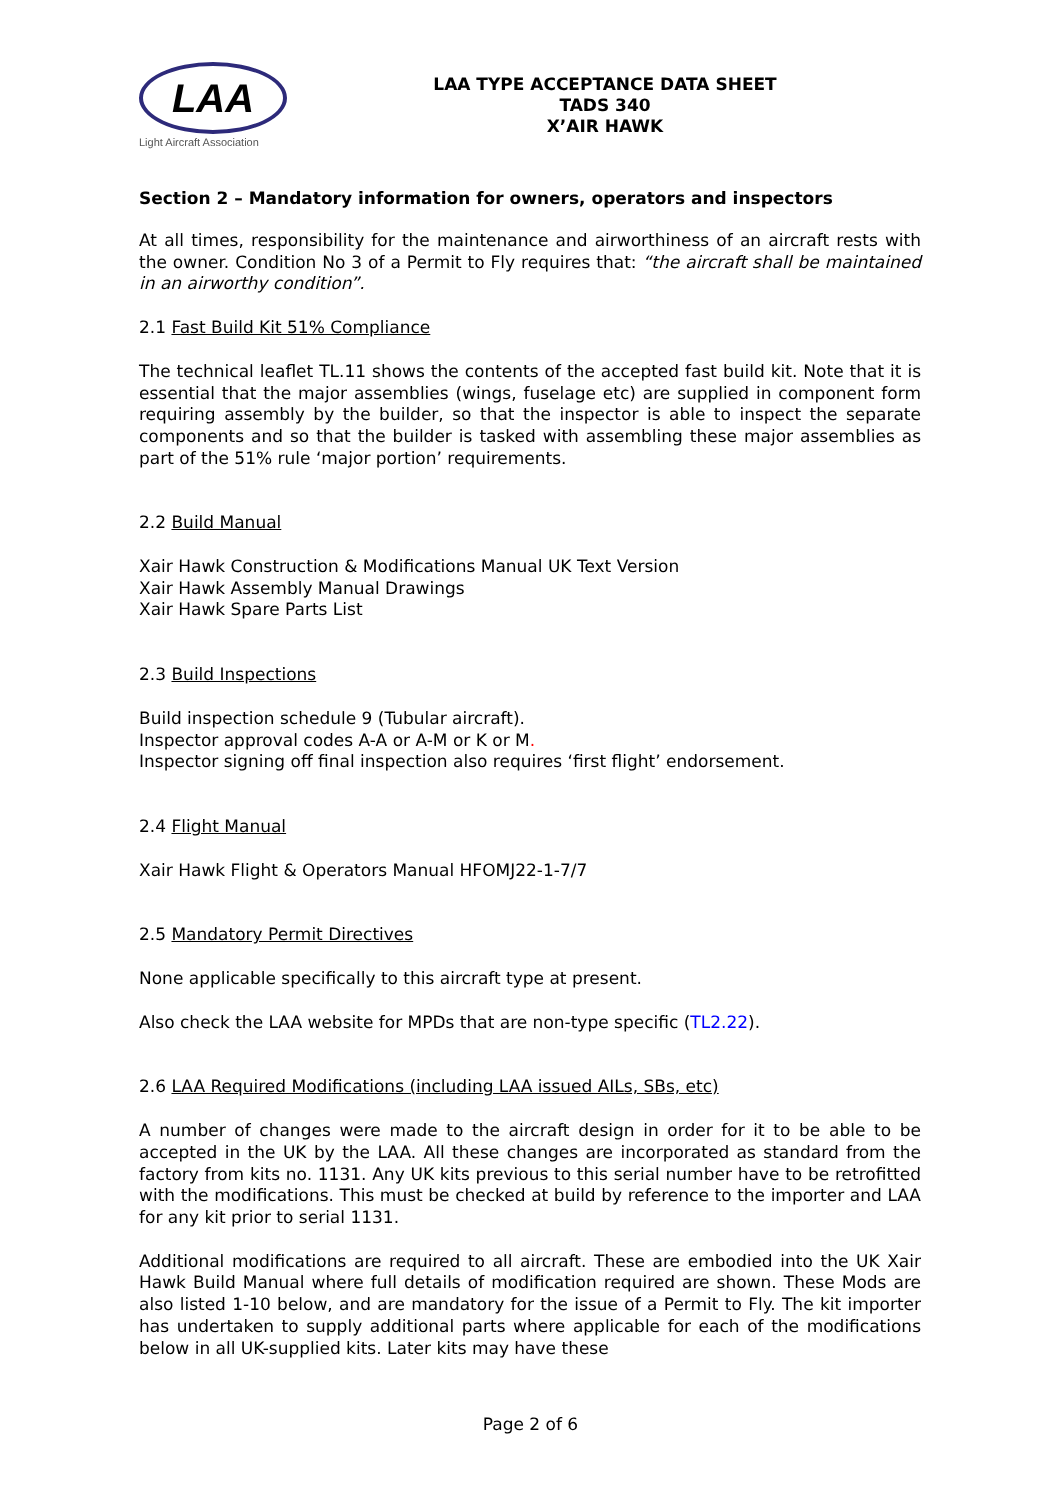LAA
Light Aircraft Association
LAA TYPE ACCEPTANCE DATA SHEET
TADS 340
X’AIR HAWK
Section 2 – Mandatory information for owners, operators and inspectors
At all times, responsibility for the maintenance and airworthiness of an aircraft rests with the owner. Condition No 3 of a Permit to Fly requires that: “the aircraft shall be maintained in an airworthy condition”.
2.1 Fast Build Kit 51% Compliance
The technical leaflet TL.11 shows the contents of the accepted fast build kit. Note that it is essential that the major assemblies (wings, fuselage etc) are supplied in component form requiring assembly by the builder, so that the inspector is able to inspect the separate components and so that the builder is tasked with assembling these major assemblies as part of the 51% rule ‘major portion’ requirements.
2.2 Build Manual
Xair Hawk Construction & Modifications Manual UK Text Version
Xair Hawk Assembly Manual Drawings
Xair Hawk Spare Parts List
2.3 Build Inspections
Build inspection schedule 9 (Tubular aircraft).
Inspector approval codes A-A or A-M or K or M.
Inspector signing off final inspection also requires ‘first flight’ endorsement.
2.4 Flight Manual
Xair Hawk Flight & Operators Manual HFOMJ22-1-7/7
2.5 Mandatory Permit Directives
None applicable specifically to this aircraft type at present.
Also check the LAA website for MPDs that are non-type specific (TL2.22).
2.6 LAA Required Modifications (including LAA issued AILs, SBs, etc)
A number of changes were made to the aircraft design in order for it to be able to be accepted in the UK by the LAA. All these changes are incorporated as standard from the factory from kits no. 1131. Any UK kits previous to this serial number have to be retrofitted with the modifications. This must be checked at build by reference to the importer and LAA for any kit prior to serial 1131.
Additional modifications are required to all aircraft. These are embodied into the UK Xair Hawk Build Manual where full details of modification required are shown. These Mods are also listed 1-10 below, and are mandatory for the issue of a Permit to Fly. The kit importer has undertaken to supply additional parts where applicable for each of the modifications below in all UK-supplied kits. Later kits may have these
Page 2 of 6